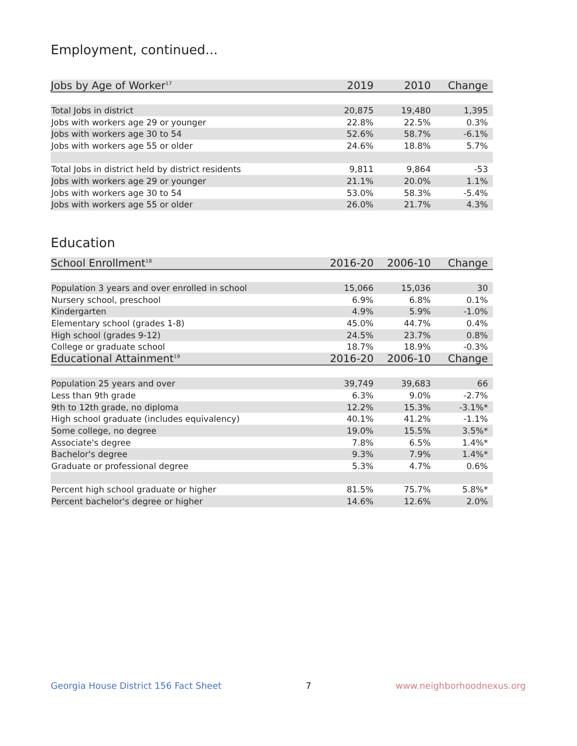Employment, continued...
| Jobs by Age of Worker<sup>17</sup> | 2019 | 2010 | Change |
| --- | --- | --- | --- |
| Total Jobs in district | 20,875 | 19,480 | 1,395 |
| Jobs with workers age 29 or younger | 22.8% | 22.5% | 0.3% |
| Jobs with workers age 30 to 54 | 52.6% | 58.7% | -6.1% |
| Jobs with workers age 55 or older | 24.6% | 18.8% | 5.7% |
| Total Jobs in district held by district residents | 9,811 | 9,864 | -53 |
| Jobs with workers age 29 or younger | 21.1% | 20.0% | 1.1% |
| Jobs with workers age 30 to 54 | 53.0% | 58.3% | -5.4% |
| Jobs with workers age 55 or older | 26.0% | 21.7% | 4.3% |
Education
| School Enrollment<sup>18</sup> | 2016-20 | 2006-10 | Change |
| --- | --- | --- | --- |
| Population 3 years and over enrolled in school | 15,066 | 15,036 | 30 |
| Nursery school, preschool | 6.9% | 6.8% | 0.1% |
| Kindergarten | 4.9% | 5.9% | -1.0% |
| Elementary school (grades 1-8) | 45.0% | 44.7% | 0.4% |
| High school (grades 9-12) | 24.5% | 23.7% | 0.8% |
| College or graduate school | 18.7% | 18.9% | -0.3% |
| Educational Attainment<sup>19</sup> | 2016-20 | 2006-10 | Change |
| Population 25 years and over | 39,749 | 39,683 | 66 |
| Less than 9th grade | 6.3% | 9.0% | -2.7% |
| 9th to 12th grade, no diploma | 12.2% | 15.3% | -3.1%* |
| High school graduate (includes equivalency) | 40.1% | 41.2% | -1.1% |
| Some college, no degree | 19.0% | 15.5% | 3.5%* |
| Associate's degree | 7.8% | 6.5% | 1.4%* |
| Bachelor's degree | 9.3% | 7.9% | 1.4%* |
| Graduate or professional degree | 5.3% | 4.7% | 0.6% |
| Percent high school graduate or higher | 81.5% | 75.7% | 5.8%* |
| Percent bachelor's degree or higher | 14.6% | 12.6% | 2.0% |
Georgia House District 156 Fact Sheet 7 www.neighborhoodnexus.org